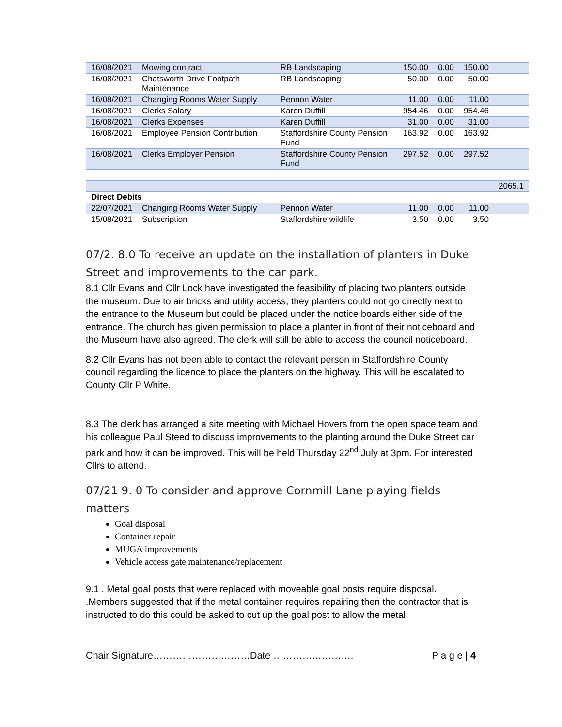| 16/08/2021 | Mowing contract | RB Landscaping | 150.00 | 0.00 | 150.00 | |
| 16/08/2021 | Chatsworth Drive Footpath Maintenance | RB Landscaping | 50.00 | 0.00 | 50.00 | |
| 16/08/2021 | Changing Rooms Water Supply | Pennon Water | 11.00 | 0.00 | 11.00 | |
| 16/08/2021 | Clerks Salary | Karen Duffill | 954.46 | 0.00 | 954.46 | |
| 16/08/2021 | Clerks Expenses | Karen Duffill | 31.00 | 0.00 | 31.00 | |
| 16/08/2021 | Employee Pension Contribution | Staffordshire County Pension Fund | 163.92 | 0.00 | 163.92 | |
| 16/08/2021 | Clerks Employer Pension | Staffordshire County Pension Fund | 297.52 | 0.00 | 297.52 | |
| | | | | | | 2065.1 |
| Direct Debits | | | | | | |
| 22/07/2021 | Changing Rooms Water Supply | Pennon Water | 11.00 | 0.00 | 11.00 | |
| 15/08/2021 | Subscription | Staffordshire wildlife | 3.50 | 0.00 | 3.50 | |
07/2. 8.0 To receive an update on the installation of planters in Duke Street and improvements to the car park.
8.1 Cllr Evans and Cllr Lock have investigated the feasibility of placing two planters outside the museum. Due to air bricks and utility access, they planters could not go directly next to the entrance to the Museum but could be placed under the notice boards either side of the entrance. The church has given permission to place a planter in front of their noticeboard and the Museum have also agreed. The clerk will still be able to access the council noticeboard.
8.2 Cllr Evans has not been able to contact the relevant person in Staffordshire County council regarding the licence to place the planters on the highway. This will be escalated to County Cllr P White.
8.3 The clerk has arranged a site meeting with Michael Hovers from the open space team and his colleague Paul Steed to discuss improvements to the planting around the Duke Street car park and how it can be improved. This will be held Thursday 22<sup>nd</sup> July at 3pm. For interested Cllrs to attend.
07/21 9. 0 To consider and approve Cornmill Lane playing fields matters
Goal disposal
Container repair
MUGA improvements
Vehicle access gate maintenance/replacement
9.1 . Metal goal posts that were replaced with moveable goal posts require disposal. .Members suggested that if the metal container requires repairing then the contractor that is instructed to do this could be asked to cut up the goal post to allow the metal
Chair Signature…………………………Date ……………………. P a g e | 4